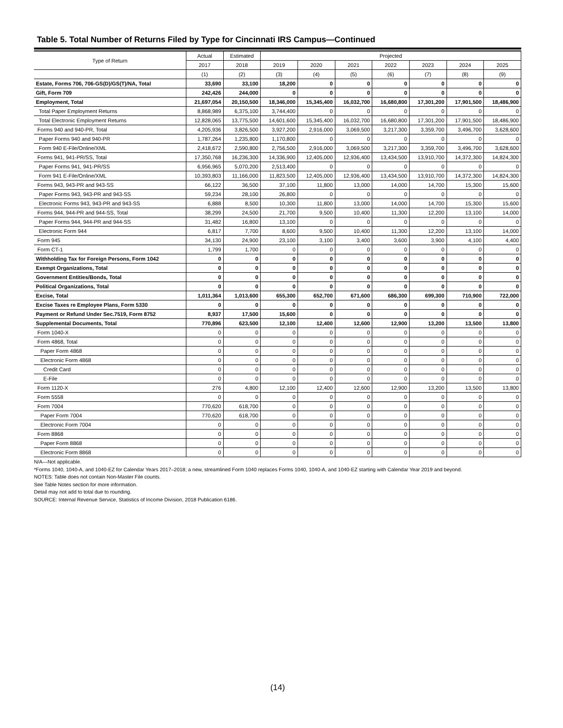Table 5. Total Number of Returns Filed by Type for Cincinnati IRS Campus—Continued
| Type of Return | Actual | Estimated | Projected | | | | | | |
| --- | --- | --- | --- | --- | --- | --- | --- | --- | --- |
| | 2017 | 2018 | 2019 | 2020 | 2021 | 2022 | 2023 | 2024 | 2025 |
| | (1) | (2) | (3) | (4) | (5) | (6) | (7) | (8) | (9) |
| Estate, Forms 706, 706-GS(D)/GS(T)/NA, Total | 33,690 | 33,100 | 18,200 | 0 | 0 | 0 | 0 | 0 | 0 |
| Gift, Form 709 | 242,426 | 244,000 | 0 | 0 | 0 | 0 | 0 | 0 | 0 |
| Employment, Total | 21,697,054 | 20,150,500 | 18,346,000 | 15,345,400 | 16,032,700 | 16,680,800 | 17,301,200 | 17,901,500 | 18,486,900 |
| Total Paper Employment Returns | 8,868,989 | 6,375,100 | 3,744,400 | 0 | 0 | 0 | 0 | 0 | 0 |
| Total Electronic Employment Returns | 12,828,065 | 13,775,500 | 14,601,600 | 15,345,400 | 16,032,700 | 16,680,800 | 17,301,200 | 17,901,500 | 18,486,900 |
| Forms 940 and 940-PR, Total | 4,205,936 | 3,826,500 | 3,927,200 | 2,916,000 | 3,069,500 | 3,217,300 | 3,359,700 | 3,496,700 | 3,628,600 |
| Paper Forms 940 and 940-PR | 1,787,264 | 1,235,800 | 1,170,800 | 0 | 0 | 0 | 0 | 0 | 0 |
| Form 940 E-File/Online/XML | 2,418,672 | 2,590,800 | 2,756,500 | 2,916,000 | 3,069,500 | 3,217,300 | 3,359,700 | 3,496,700 | 3,628,600 |
| Forms 941, 941-PR/SS, Total | 17,350,768 | 16,236,300 | 14,336,900 | 12,405,000 | 12,936,400 | 13,434,500 | 13,910,700 | 14,372,300 | 14,824,300 |
| Paper Forms 941, 941-PR/SS | 6,956,965 | 5,070,200 | 2,513,400 | 0 | 0 | 0 | 0 | 0 | 0 |
| Form 941 E-File/Online/XML | 10,393,803 | 11,166,000 | 11,823,500 | 12,405,000 | 12,936,400 | 13,434,500 | 13,910,700 | 14,372,300 | 14,824,300 |
| Forms 943, 943-PR and 943-SS | 66,122 | 36,500 | 37,100 | 11,800 | 13,000 | 14,000 | 14,700 | 15,300 | 15,600 |
| Paper Forms 943, 943-PR and 943-SS | 59,234 | 28,100 | 26,800 | 0 | 0 | 0 | 0 | 0 | 0 |
| Electronic Forms 943, 943-PR and 943-SS | 6,888 | 8,500 | 10,300 | 11,800 | 13,000 | 14,000 | 14,700 | 15,300 | 15,600 |
| Forms 944, 944-PR and 944-SS, Total | 38,299 | 24,500 | 21,700 | 9,500 | 10,400 | 11,300 | 12,200 | 13,100 | 14,000 |
| Paper Forms 944, 944-PR and 944-SS | 31,482 | 16,800 | 13,100 | 0 | 0 | 0 | 0 | 0 | 0 |
| Electronic Form 944 | 6,817 | 7,700 | 8,600 | 9,500 | 10,400 | 11,300 | 12,200 | 13,100 | 14,000 |
| Form 945 | 34,130 | 24,900 | 23,100 | 3,100 | 3,400 | 3,600 | 3,900 | 4,100 | 4,400 |
| Form CT-1 | 1,799 | 1,700 | 0 | 0 | 0 | 0 | 0 | 0 | 0 |
| Withholding Tax for Foreign Persons, Form 1042 | 0 | 0 | 0 | 0 | 0 | 0 | 0 | 0 | 0 |
| Exempt Organizations, Total | 0 | 0 | 0 | 0 | 0 | 0 | 0 | 0 | 0 |
| Government Entities/Bonds, Total | 0 | 0 | 0 | 0 | 0 | 0 | 0 | 0 | 0 |
| Political Organizations, Total | 0 | 0 | 0 | 0 | 0 | 0 | 0 | 0 | 0 |
| Excise, Total | 1,011,364 | 1,013,600 | 655,300 | 652,700 | 671,600 | 686,300 | 699,300 | 710,900 | 722,000 |
| Excise Taxes re Employee Plans, Form 5330 | 0 | 0 | 0 | 0 | 0 | 0 | 0 | 0 | 0 |
| Payment or Refund Under Sec.7519, Form 8752 | 8,937 | 17,500 | 15,600 | 0 | 0 | 0 | 0 | 0 | 0 |
| Supplemental Documents, Total | 770,896 | 623,500 | 12,100 | 12,400 | 12,600 | 12,900 | 13,200 | 13,500 | 13,800 |
| Form 1040-X | 0 | 0 | 0 | 0 | 0 | 0 | 0 | 0 | 0 |
| Form 4868, Total | 0 | 0 | 0 | 0 | 0 | 0 | 0 | 0 | 0 |
| Paper Form 4868 | 0 | 0 | 0 | 0 | 0 | 0 | 0 | 0 | 0 |
| Electronic Form 4868 | 0 | 0 | 0 | 0 | 0 | 0 | 0 | 0 | 0 |
| Credit Card | 0 | 0 | 0 | 0 | 0 | 0 | 0 | 0 | 0 |
| E-File | 0 | 0 | 0 | 0 | 0 | 0 | 0 | 0 | 0 |
| Form 1120-X | 276 | 4,800 | 12,100 | 12,400 | 12,600 | 12,900 | 13,200 | 13,500 | 13,800 |
| Form 5558 | 0 | 0 | 0 | 0 | 0 | 0 | 0 | 0 | 0 |
| Form 7004 | 770,620 | 618,700 | 0 | 0 | 0 | 0 | 0 | 0 | 0 |
| Paper Form 7004 | 770,620 | 618,700 | 0 | 0 | 0 | 0 | 0 | 0 | 0 |
| Electronic Form 7004 | 0 | 0 | 0 | 0 | 0 | 0 | 0 | 0 | 0 |
| Form 8868 | 0 | 0 | 0 | 0 | 0 | 0 | 0 | 0 | 0 |
| Paper Form 8868 | 0 | 0 | 0 | 0 | 0 | 0 | 0 | 0 | 0 |
| Electronic Form 8868 | 0 | 0 | 0 | 0 | 0 | 0 | 0 | 0 | 0 |
N/A—Not applicable.
*Forms 1040, 1040-A, and 1040-EZ for Calendar Years 2017–2018; a new, streamlined Form 1040 replaces Forms 1040, 1040-A, and 1040-EZ starting with Calendar Year 2019 and beyond.
NOTES: Table does not contain Non-Master File counts.
See Table Notes section for more information.
Detail may not add to total due to rounding.
SOURCE: Internal Revenue Service, Statistics of Income Division, 2018 Publication 6186.
(14)